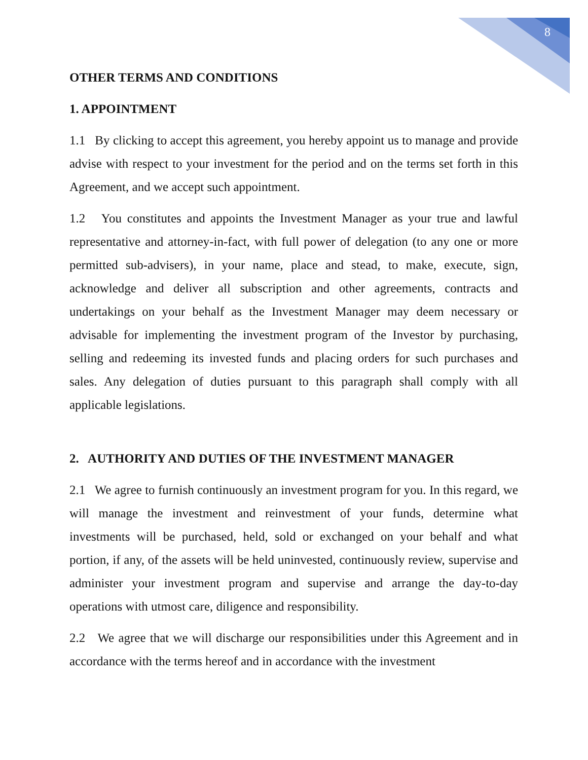8
OTHER TERMS AND CONDITIONS
1. APPOINTMENT
1.1 By clicking to accept this agreement, you hereby appoint us to manage and provide advise with respect to your investment for the period and on the terms set forth in this Agreement, and we accept such appointment.
1.2 You constitutes and appoints the Investment Manager as your true and lawful representative and attorney-in-fact, with full power of delegation (to any one or more permitted sub-advisers), in your name, place and stead, to make, execute, sign, acknowledge and deliver all subscription and other agreements, contracts and undertakings on your behalf as the Investment Manager may deem necessary or advisable for implementing the investment program of the Investor by purchasing, selling and redeeming its invested funds and placing orders for such purchases and sales. Any delegation of duties pursuant to this paragraph shall comply with all applicable legislations.
2. AUTHORITY AND DUTIES OF THE INVESTMENT MANAGER
2.1 We agree to furnish continuously an investment program for you. In this regard, we will manage the investment and reinvestment of your funds, determine what investments will be purchased, held, sold or exchanged on your behalf and what portion, if any, of the assets will be held uninvested, continuously review, supervise and administer your investment program and supervise and arrange the day-to-day operations with utmost care, diligence and responsibility.
2.2 We agree that we will discharge our responsibilities under this Agreement and in accordance with the terms hereof and in accordance with the investment